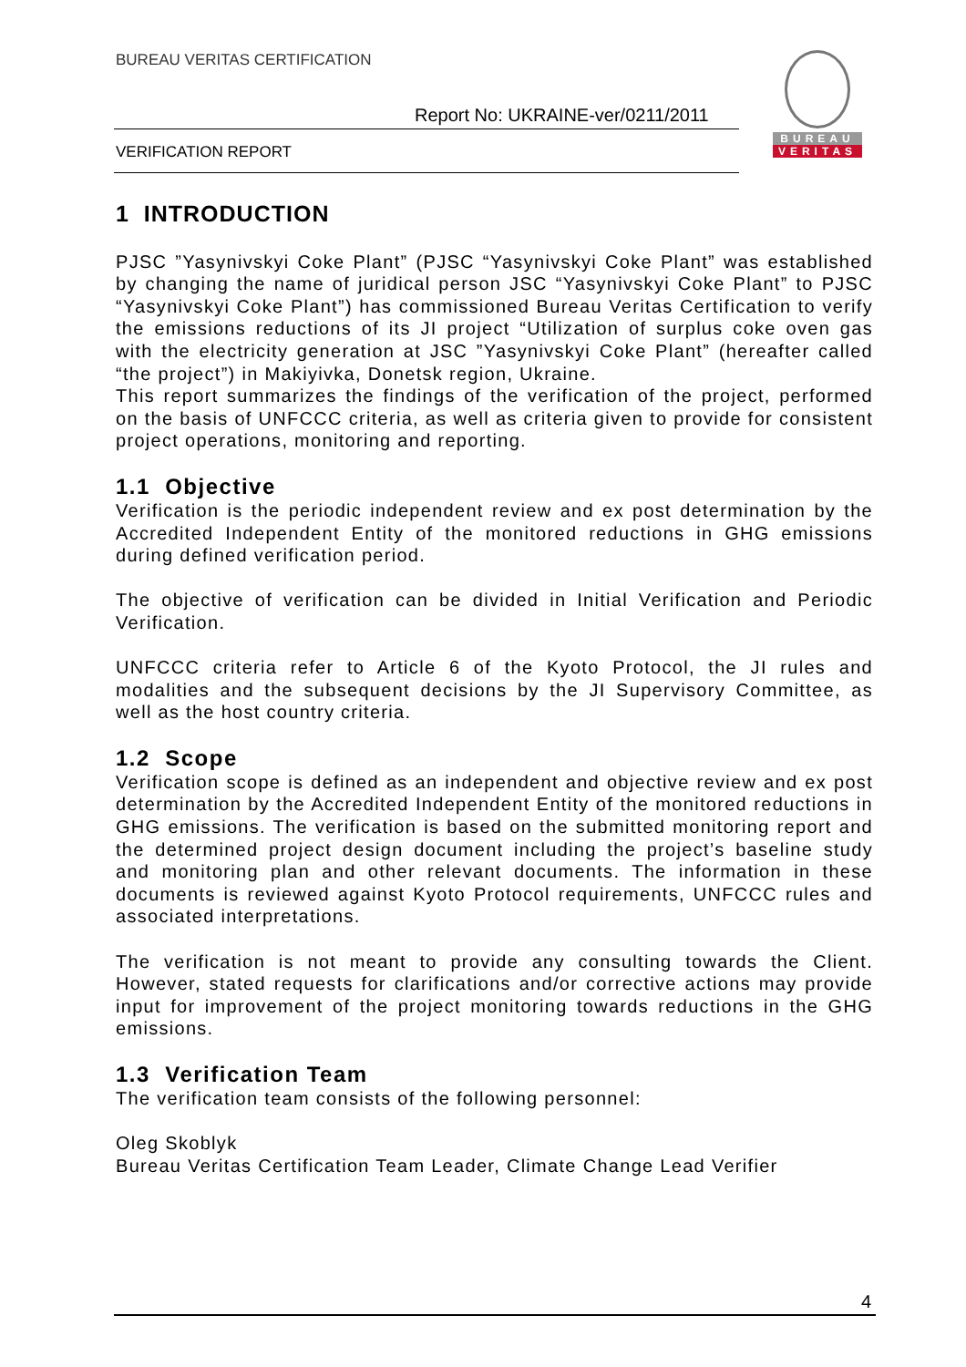BUREAU VERITAS CERTIFICATION
Report No: UKRAINE-ver/0211/2011
VERIFICATION REPORT
BUREAU
VERITAS
1 INTRODUCTION
PJSC ”Yasynivskyi Coke Plant” (PJSC “Yasynivskyi Coke Plant” was established by changing the name of juridical person JSC “Yasynivskyi Coke Plant” to PJSC “Yasynivskyi Coke Plant”) has commissioned Bureau Veritas Certification to verify the emissions reductions of its JI project “Utilization of surplus coke oven gas with the electricity generation at JSC ”Yasynivskyi Coke Plant” (hereafter called “the project”) in Makiyivka, Donetsk region, Ukraine.
This report summarizes the findings of the verification of the project, performed on the basis of UNFCCC criteria, as well as criteria given to provide for consistent project operations, monitoring and reporting.
1.1 Objective
Verification is the periodic independent review and ex post determination by the Accredited Independent Entity of the monitored reductions in GHG emissions during defined verification period.
The objective of verification can be divided in Initial Verification and Periodic Verification.
UNFCCC criteria refer to Article 6 of the Kyoto Protocol, the JI rules and modalities and the subsequent decisions by the JI Supervisory Committee, as well as the host country criteria.
1.2 Scope
Verification scope is defined as an independent and objective review and ex post determination by the Accredited Independent Entity of the monitored reductions in GHG emissions. The verification is based on the submitted monitoring report and the determined project design document including the project’s baseline study and monitoring plan and other relevant documents. The information in these documents is reviewed against Kyoto Protocol requirements, UNFCCC rules and associated interpretations.
The verification is not meant to provide any consulting towards the Client. However, stated requests for clarifications and/or corrective actions may provide input for improvement of the project monitoring towards reductions in the GHG emissions.
1.3 Verification Team
The verification team consists of the following personnel:
Oleg Skoblyk
Bureau Veritas Certification Team Leader, Climate Change Lead Verifier
4